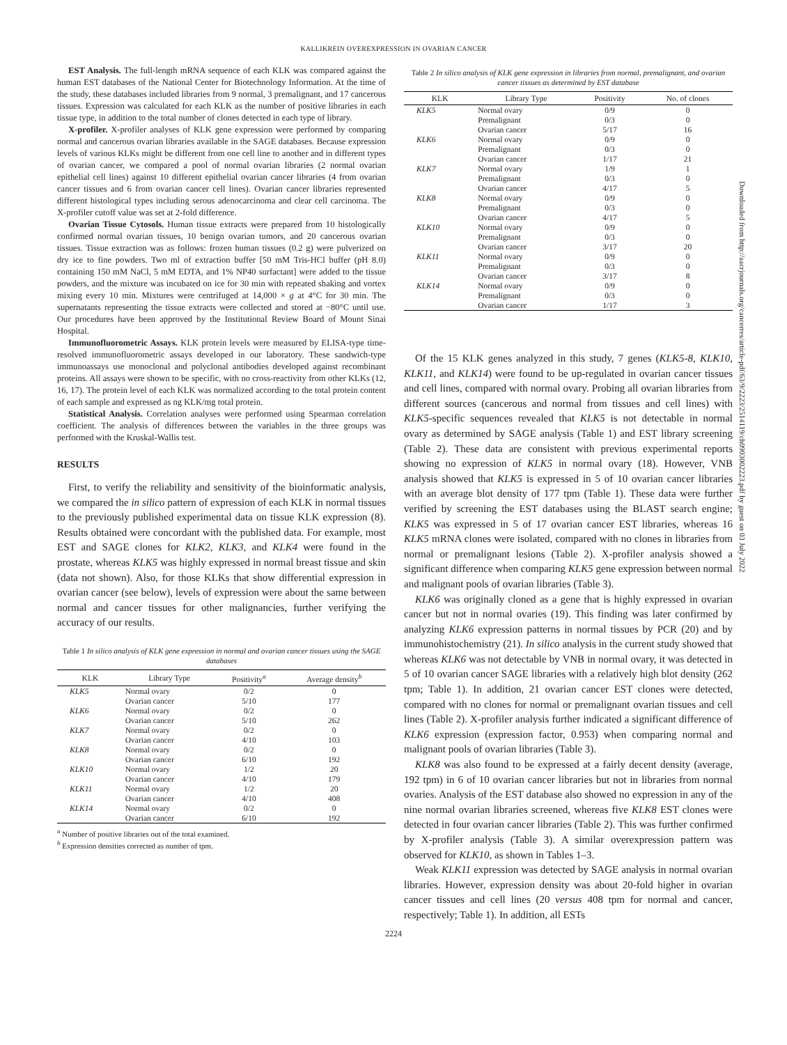KALLIKREIN OVEREXPRESSION IN OVARIAN CANCER
EST Analysis. The full-length mRNA sequence of each KLK was compared against the human EST databases of the National Center for Biotechnology Information. At the time of the study, these databases included libraries from 9 normal, 3 premalignant, and 17 cancerous tissues. Expression was calculated for each KLK as the number of positive libraries in each tissue type, in addition to the total number of clones detected in each type of library.
X-profiler. X-profiler analyses of KLK gene expression were performed by comparing normal and cancerous ovarian libraries available in the SAGE databases. Because expression levels of various KLKs might be different from one cell line to another and in different types of ovarian cancer, we compared a pool of normal ovarian libraries (2 normal ovarian epithelial cell lines) against 10 different epithelial ovarian cancer libraries (4 from ovarian cancer tissues and 6 from ovarian cancer cell lines). Ovarian cancer libraries represented different histological types including serous adenocarcinoma and clear cell carcinoma. The X-profiler cutoff value was set at 2-fold difference.
Ovarian Tissue Cytosols. Human tissue extracts were prepared from 10 histologically confirmed normal ovarian tissues, 10 benign ovarian tumors, and 20 cancerous ovarian tissues. Tissue extraction was as follows: frozen human tissues (0.2 g) were pulverized on dry ice to fine powders. Two ml of extraction buffer [50 mM Tris-HCl buffer (pH 8.0) containing 150 mM NaCl, 5 mM EDTA, and 1% NP40 surfactant] were added to the tissue powders, and the mixture was incubated on ice for 30 min with repeated shaking and vortex mixing every 10 min. Mixtures were centrifuged at 14,000 × g at 4°C for 30 min. The supernatants representing the tissue extracts were collected and stored at −80°C until use. Our procedures have been approved by the Institutional Review Board of Mount Sinai Hospital.
Immunofluorometric Assays. KLK protein levels were measured by ELISA-type time-resolved immunofluorometric assays developed in our laboratory. These sandwich-type immunoassays use monoclonal and polyclonal antibodies developed against recombinant proteins. All assays were shown to be specific, with no cross-reactivity from other KLKs (12, 16, 17). The protein level of each KLK was normalized according to the total protein content of each sample and expressed as ng KLK/mg total protein.
Statistical Analysis. Correlation analyses were performed using Spearman correlation coefficient. The analysis of differences between the variables in the three groups was performed with the Kruskal-Wallis test.
RESULTS
First, to verify the reliability and sensitivity of the bioinformatic analysis, we compared the in silico pattern of expression of each KLK in normal tissues to the previously published experimental data on tissue KLK expression (8). Results obtained were concordant with the published data. For example, most EST and SAGE clones for KLK2, KLK3, and KLK4 were found in the prostate, whereas KLK5 was highly expressed in normal breast tissue and skin (data not shown). Also, for those KLKs that show differential expression in ovarian cancer (see below), levels of expression were about the same between normal and cancer tissues for other malignancies, further verifying the accuracy of our results.
Table 1 In silico analysis of KLK gene expression in normal and ovarian cancer tissues using the SAGE databases
| KLK | Library Type | Positivity<sup>a</sup> | Average density<sup>b</sup> |
| --- | --- | --- | --- |
| KLK5 | Normal ovary | 0/2 | 0 |
| | Ovarian cancer | 5/10 | 177 |
| KLK6 | Normal ovary | 0/2 | 0 |
| | Ovarian cancer | 5/10 | 262 |
| KLK7 | Normal ovary | 0/2 | 0 |
| | Ovarian cancer | 4/10 | 103 |
| KLK8 | Normal ovary | 0/2 | 0 |
| | Ovarian cancer | 6/10 | 192 |
| KLK10 | Normal ovary | 1/2 | 20 |
| | Ovarian cancer | 4/10 | 179 |
| KLK11 | Normal ovary | 1/2 | 20 |
| | Ovarian cancer | 4/10 | 408 |
| KLK14 | Normal ovary | 0/2 | 0 |
| | Ovarian cancer | 6/10 | 192 |
<sup>a</sup> Number of positive libraries out of the total examined.
<sup>b</sup> Expression densities corrected as number of tpm.
Table 2 In silico analysis of KLK gene expression in libraries from normal, premalignant, and ovarian cancer tissues as determined by EST database
| KLK | Library Type | Positivity | No. of clones |
| --- | --- | --- | --- |
| KLK5 | Normal ovary | 0/9 | 0 |
| | Premalignant | 0/3 | 0 |
| | Ovarian cancer | 5/17 | 16 |
| KLK6 | Normal ovary | 0/9 | 0 |
| | Premalignant | 0/3 | 0 |
| | Ovarian cancer | 1/17 | 21 |
| KLK7 | Normal ovary | 1/9 | 1 |
| | Premalignant | 0/3 | 0 |
| | Ovarian cancer | 4/17 | 5 |
| KLK8 | Normal ovary | 0/9 | 0 |
| | Premalignant | 0/3 | 0 |
| | Ovarian cancer | 4/17 | 5 |
| KLK10 | Normal ovary | 0/9 | 0 |
| | Premalignant | 0/3 | 0 |
| | Ovarian cancer | 3/17 | 20 |
| KLK11 | Normal ovary | 0/9 | 0 |
| | Premalignant | 0/3 | 0 |
| | Ovarian cancer | 3/17 | 8 |
| KLK14 | Normal ovary | 0/9 | 0 |
| | Premalignant | 0/3 | 0 |
| | Ovarian cancer | 1/17 | 3 |
Of the 15 KLK genes analyzed in this study, 7 genes (KLK5-8, KLK10, KLK11, and KLK14) were found to be up-regulated in ovarian cancer tissues and cell lines, compared with normal ovary. Probing all ovarian libraries from different sources (cancerous and normal from tissues and cell lines) with KLK5-specific sequences revealed that KLK5 is not detectable in normal ovary as determined by SAGE analysis (Table 1) and EST library screening (Table 2). These data are consistent with previous experimental reports showing no expression of KLK5 in normal ovary (18). However, VNB analysis showed that KLK5 is expressed in 5 of 10 ovarian cancer libraries with an average blot density of 177 tpm (Table 1). These data were further verified by screening the EST databases using the BLAST search engine; KLK5 was expressed in 5 of 17 ovarian cancer EST libraries, whereas 16 KLK5 mRNA clones were isolated, compared with no clones in libraries from normal or premalignant lesions (Table 2). X-profiler analysis showed a significant difference when comparing KLK5 gene expression between normal and malignant pools of ovarian libraries (Table 3).
KLK6 was originally cloned as a gene that is highly expressed in ovarian cancer but not in normal ovaries (19). This finding was later confirmed by analyzing KLK6 expression patterns in normal tissues by PCR (20) and by immunohistochemistry (21). In silico analysis in the current study showed that whereas KLK6 was not detectable by VNB in normal ovary, it was detected in 5 of 10 ovarian cancer SAGE libraries with a relatively high blot density (262 tpm; Table 1). In addition, 21 ovarian cancer EST clones were detected, compared with no clones for normal or premalignant ovarian tissues and cell lines (Table 2). X-profiler analysis further indicated a significant difference of KLK6 expression (expression factor, 0.953) when comparing normal and malignant pools of ovarian libraries (Table 3).
KLK8 was also found to be expressed at a fairly decent density (average, 192 tpm) in 6 of 10 ovarian cancer libraries but not in libraries from normal ovaries. Analysis of the EST database also showed no expression in any of the nine normal ovarian libraries screened, whereas five KLK8 EST clones were detected in four ovarian cancer libraries (Table 2). This was further confirmed by X-profiler analysis (Table 3). A similar overexpression pattern was observed for KLK10, as shown in Tables 1–3.
Weak KLK11 expression was detected by SAGE analysis in normal ovarian libraries. However, expression density was about 20-fold higher in ovarian cancer tissues and cell lines (20 versus 408 tpm for normal and cancer, respectively; Table 1). In addition, all ESTs
2224
Downloaded from http://aacrjournals.org/cancerres/article-pdf/63/9/2223/2514119/ch0903002223.pdf by guest on 03 July 2022